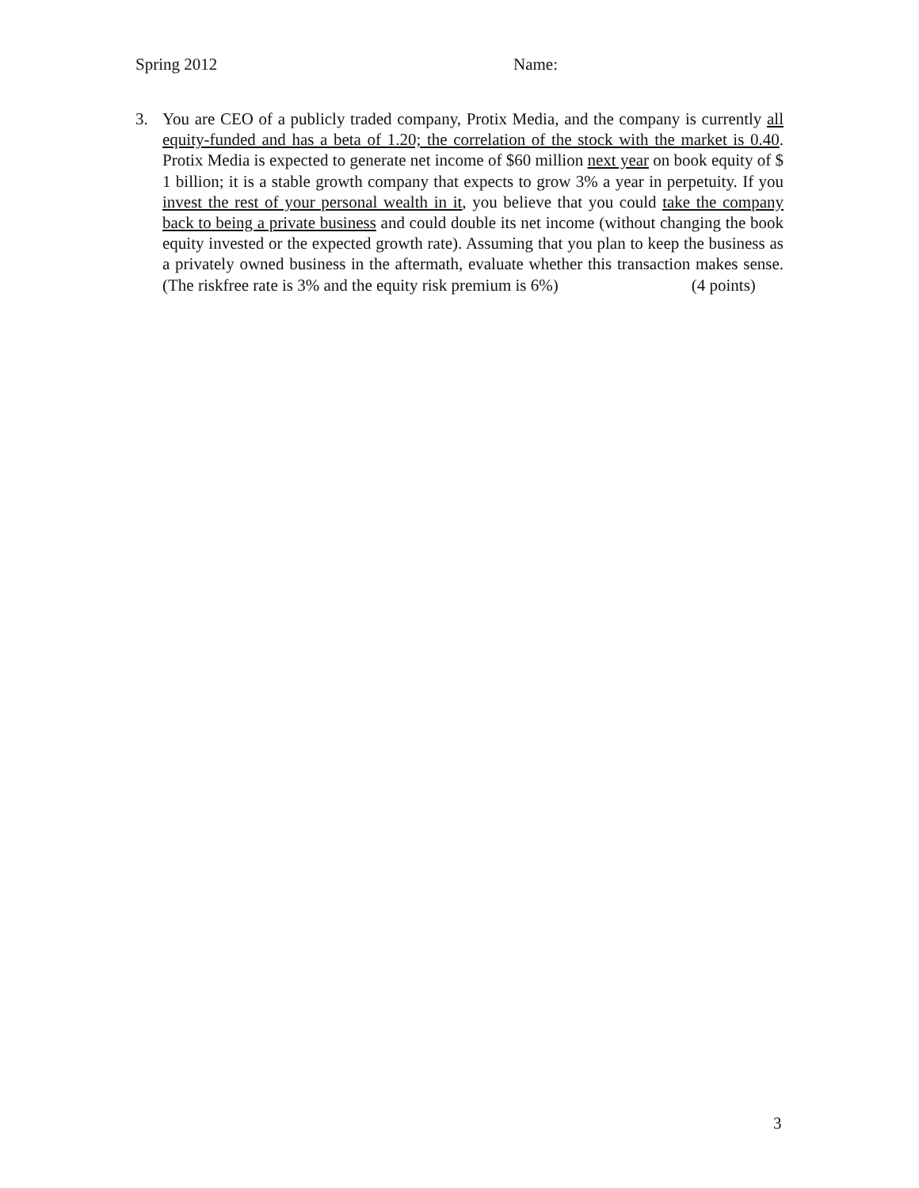Spring 2012 Name:
3. You are CEO of a publicly traded company, Protix Media, and the company is currently all equity-funded and has a beta of 1.20; the correlation of the stock with the market is 0.40. Protix Media is expected to generate net income of $60 million next year on book equity of $ 1 billion; it is a stable growth company that expects to grow 3% a year in perpetuity. If you invest the rest of your personal wealth in it, you believe that you could take the company back to being a private business and could double its net income (without changing the book equity invested or the expected growth rate). Assuming that you plan to keep the business as a privately owned business in the aftermath, evaluate whether this transaction makes sense. (The riskfree rate is 3% and the equity risk premium is 6%) (4 points)
3